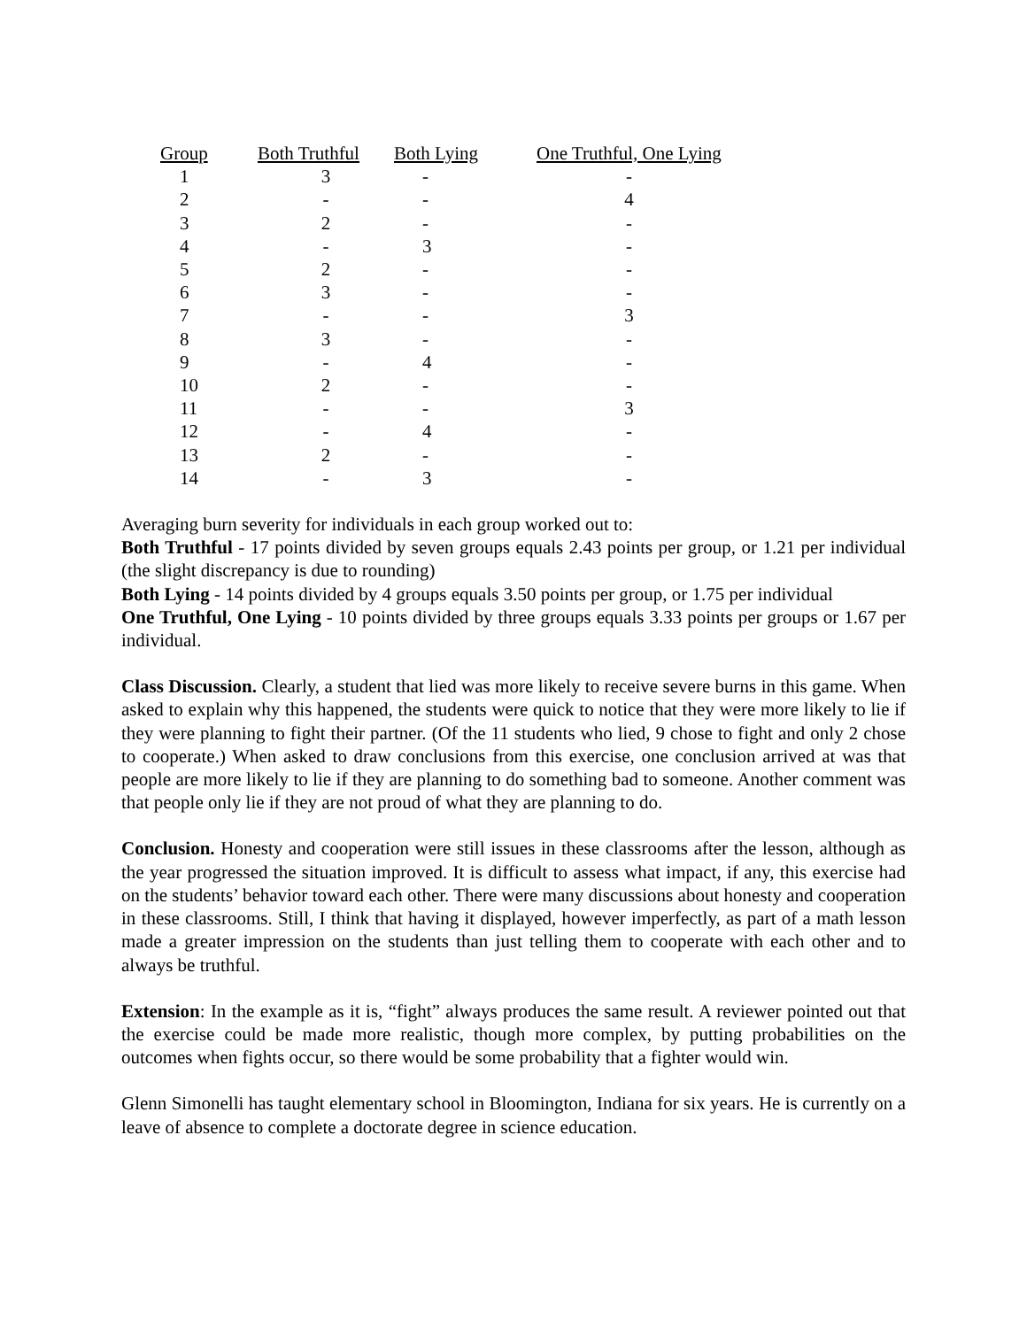| Group | Both Truthful | Both Lying | One Truthful, One Lying |
| --- | --- | --- | --- |
| 1 | 3 | - | - |
| 2 | - | - | 4 |
| 3 | 2 | - | - |
| 4 | - | 3 | - |
| 5 | 2 | - | - |
| 6 | 3 | - | - |
| 7 | - | - | 3 |
| 8 | 3 | - | - |
| 9 | - | 4 | - |
| 10 | 2 | - | - |
| 11 | - | - | 3 |
| 12 | - | 4 | - |
| 13 | 2 | - | - |
| 14 | - | 3 | - |
Averaging burn severity for individuals in each group worked out to:
Both Truthful - 17 points divided by seven groups equals 2.43 points per group, or 1.21 per individual (the slight discrepancy is due to rounding)
Both Lying - 14 points divided by 4 groups equals 3.50 points per group, or 1.75 per individual
One Truthful, One Lying - 10 points divided by three groups equals 3.33 points per groups or 1.67 per individual.
Class Discussion. Clearly, a student that lied was more likely to receive severe burns in this game. When asked to explain why this happened, the students were quick to notice that they were more likely to lie if they were planning to fight their partner. (Of the 11 students who lied, 9 chose to fight and only 2 chose to cooperate.) When asked to draw conclusions from this exercise, one conclusion arrived at was that people are more likely to lie if they are planning to do something bad to someone. Another comment was that people only lie if they are not proud of what they are planning to do.
Conclusion. Honesty and cooperation were still issues in these classrooms after the lesson, although as the year progressed the situation improved. It is difficult to assess what impact, if any, this exercise had on the students’ behavior toward each other. There were many discussions about honesty and cooperation in these classrooms. Still, I think that having it displayed, however imperfectly, as part of a math lesson made a greater impression on the students than just telling them to cooperate with each other and to always be truthful.
Extension: In the example as it is, “fight” always produces the same result. A reviewer pointed out that the exercise could be made more realistic, though more complex, by putting probabilities on the outcomes when fights occur, so there would be some probability that a fighter would win.
Glenn Simonelli has taught elementary school in Bloomington, Indiana for six years. He is currently on a leave of absence to complete a doctorate degree in science education.